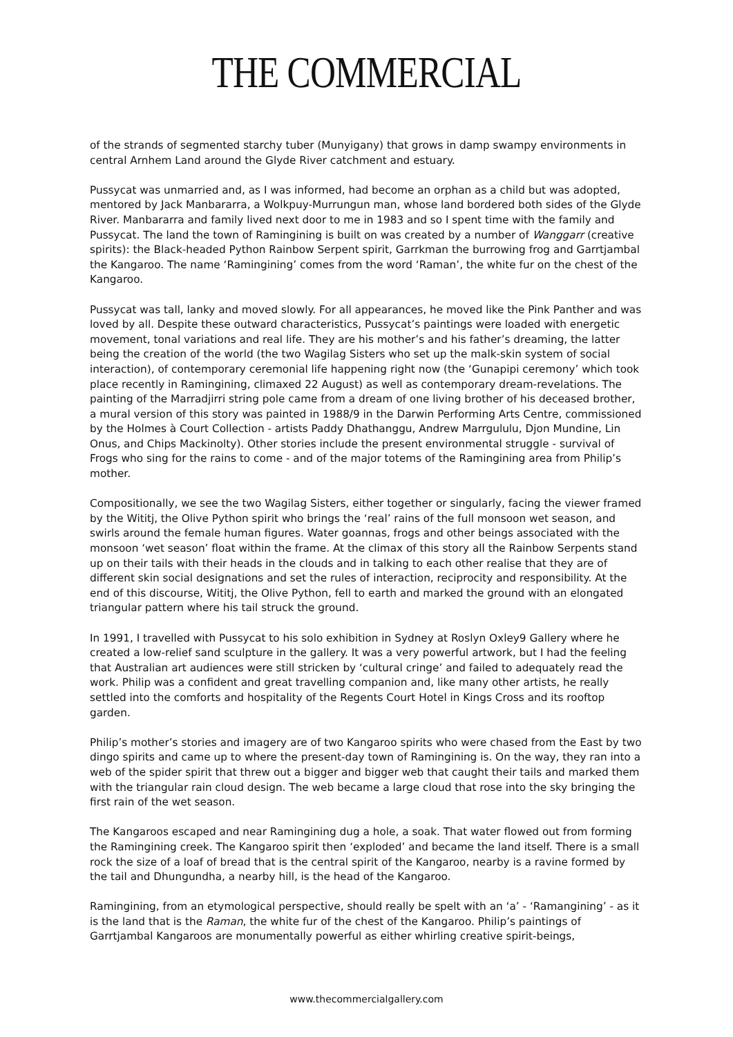THE COMMERCIAL
of the strands of segmented starchy tuber (Munyigany) that grows in damp swampy environments in central Arnhem Land around the Glyde River catchment and estuary.
Pussycat was unmarried and, as I was informed, had become an orphan as a child but was adopted, mentored by Jack Manbararra, a Wolkpuy-Murrungun man, whose land bordered both sides of the Glyde River. Manbararra and family lived next door to me in 1983 and so I spent time with the family and Pussycat. The land the town of Ramingining is built on was created by a number of Wanggarr (creative spirits): the Black-headed Python Rainbow Serpent spirit, Garrkman the burrowing frog and Garrtjambal the Kangaroo. The name ‘Ramingining’ comes from the word ‘Raman’, the white fur on the chest of the Kangaroo.
Pussycat was tall, lanky and moved slowly. For all appearances, he moved like the Pink Panther and was loved by all. Despite these outward characteristics, Pussycat’s paintings were loaded with energetic movement, tonal variations and real life. They are his mother’s and his father’s dreaming, the latter being the creation of the world (the two Wagilag Sisters who set up the malk-skin system of social interaction), of contemporary ceremonial life happening right now (the ‘Gunapipi ceremony’ which took place recently in Ramingining, climaxed 22 August) as well as contemporary dream-revelations. The painting of the Marradjirri string pole came from a dream of one living brother of his deceased brother, a mural version of this story was painted in 1988/9 in the Darwin Performing Arts Centre, commissioned by the Holmes à Court Collection - artists Paddy Dhathanggu, Andrew Marrgululu, Djon Mundine, Lin Onus, and Chips Mackinolty). Other stories include the present environmental struggle - survival of Frogs who sing for the rains to come - and of the major totems of the Ramingining area from Philip’s mother.
Compositionally, we see the two Wagilag Sisters, either together or singularly, facing the viewer framed by the Wititj, the Olive Python spirit who brings the ‘real’ rains of the full monsoon wet season, and swirls around the female human figures. Water goannas, frogs and other beings associated with the monsoon ‘wet season’ float within the frame. At the climax of this story all the Rainbow Serpents stand up on their tails with their heads in the clouds and in talking to each other realise that they are of different skin social designations and set the rules of interaction, reciprocity and responsibility. At the end of this discourse, Wititj, the Olive Python, fell to earth and marked the ground with an elongated triangular pattern where his tail struck the ground.
In 1991, I travelled with Pussycat to his solo exhibition in Sydney at Roslyn Oxley9 Gallery where he created a low-relief sand sculpture in the gallery. It was a very powerful artwork, but I had the feeling that Australian art audiences were still stricken by ‘cultural cringe’ and failed to adequately read the work. Philip was a confident and great travelling companion and, like many other artists, he really settled into the comforts and hospitality of the Regents Court Hotel in Kings Cross and its rooftop garden.
Philip’s mother’s stories and imagery are of two Kangaroo spirits who were chased from the East by two dingo spirits and came up to where the present-day town of Ramingining is. On the way, they ran into a web of the spider spirit that threw out a bigger and bigger web that caught their tails and marked them with the triangular rain cloud design. The web became a large cloud that rose into the sky bringing the first rain of the wet season.
The Kangaroos escaped and near Ramingining dug a hole, a soak. That water flowed out from forming the Ramingining creek. The Kangaroo spirit then ‘exploded’ and became the land itself. There is a small rock the size of a loaf of bread that is the central spirit of the Kangaroo, nearby is a ravine formed by the tail and Dhungundha, a nearby hill, is the head of the Kangaroo.
Ramingining, from an etymological perspective, should really be spelt with an ‘a’ - ‘Ramangining’ - as it is the land that is the Raman, the white fur of the chest of the Kangaroo. Philip’s paintings of Garrtjambal Kangaroos are monumentally powerful as either whirling creative spirit-beings,
www.thecommercialgallery.com